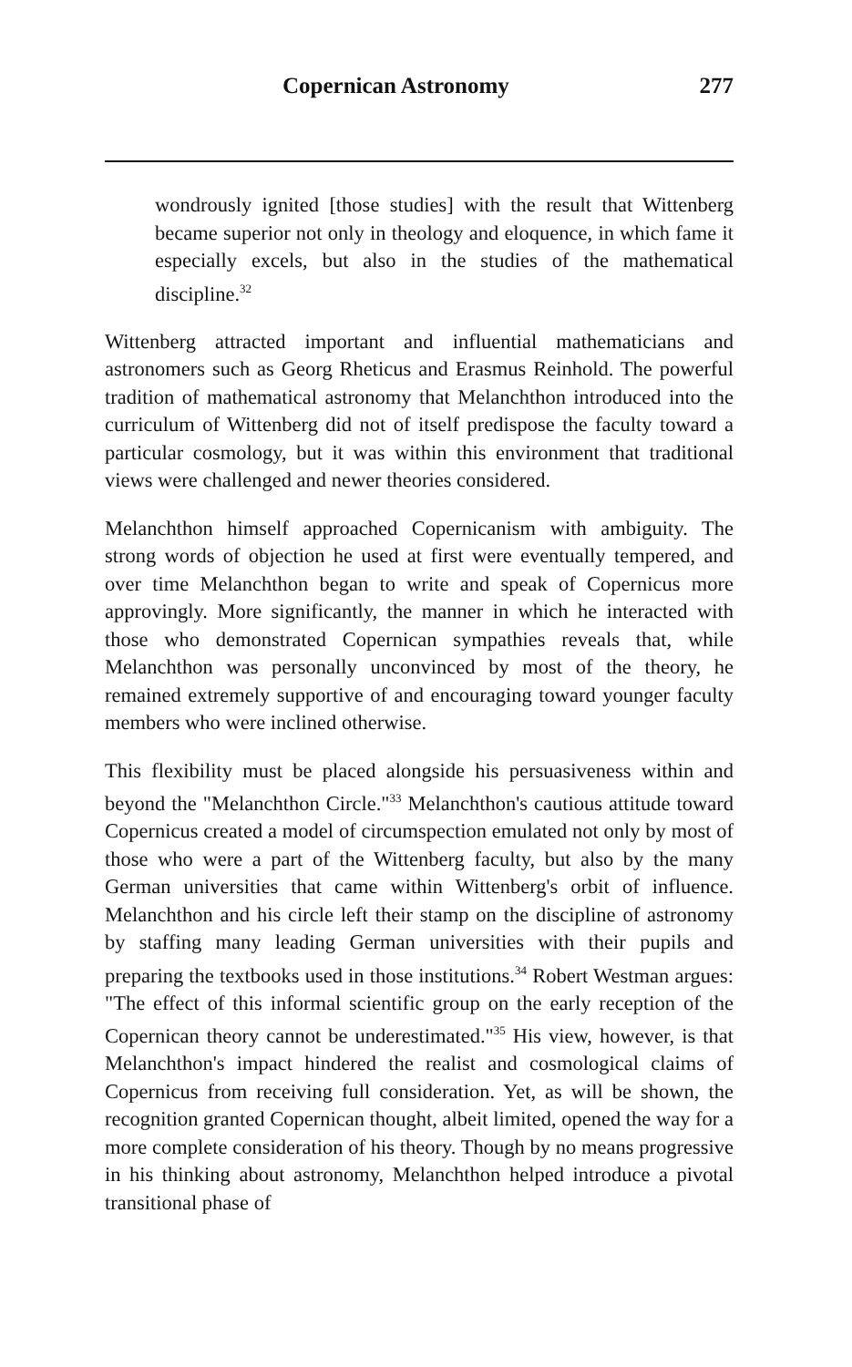Copernican Astronomy 277
wondrously ignited [those studies] with the result that Wittenberg became superior not only in theology and eloquence, in which fame it especially excels, but also in the studies of the mathematical discipline.<sup>32</sup>
Wittenberg attracted important and influential mathematicians and astronomers such as Georg Rheticus and Erasmus Reinhold. The powerful tradition of mathematical astronomy that Melanchthon introduced into the curriculum of Wittenberg did not of itself predispose the faculty toward a particular cosmology, but it was within this environment that traditional views were challenged and newer theories considered.
Melanchthon himself approached Copernicanism with ambiguity. The strong words of objection he used at first were eventually tempered, and over time Melanchthon began to write and speak of Copernicus more approvingly. More significantly, the manner in which he interacted with those who demonstrated Copernican sympathies reveals that, while Melanchthon was personally unconvinced by most of the theory, he remained extremely supportive of and encouraging toward younger faculty members who were inclined otherwise.
This flexibility must be placed alongside his persuasiveness within and beyond the "Melanchthon Circle."<sup>33</sup> Melanchthon's cautious attitude toward Copernicus created a model of circumspection emulated not only by most of those who were a part of the Wittenberg faculty, but also by the many German universities that came within Wittenberg's orbit of influence. Melanchthon and his circle left their stamp on the discipline of astronomy by staffing many leading German universities with their pupils and preparing the textbooks used in those institutions.<sup>34</sup> Robert Westman argues: "The effect of this informal scientific group on the early reception of the Copernican theory cannot be underestimated."<sup>35</sup> His view, however, is that Melanchthon's impact hindered the realist and cosmological claims of Copernicus from receiving full consideration. Yet, as will be shown, the recognition granted Copernican thought, albeit limited, opened the way for a more complete consideration of his theory. Though by no means progressive in his thinking about astronomy, Melanchthon helped introduce a pivotal transitional phase of